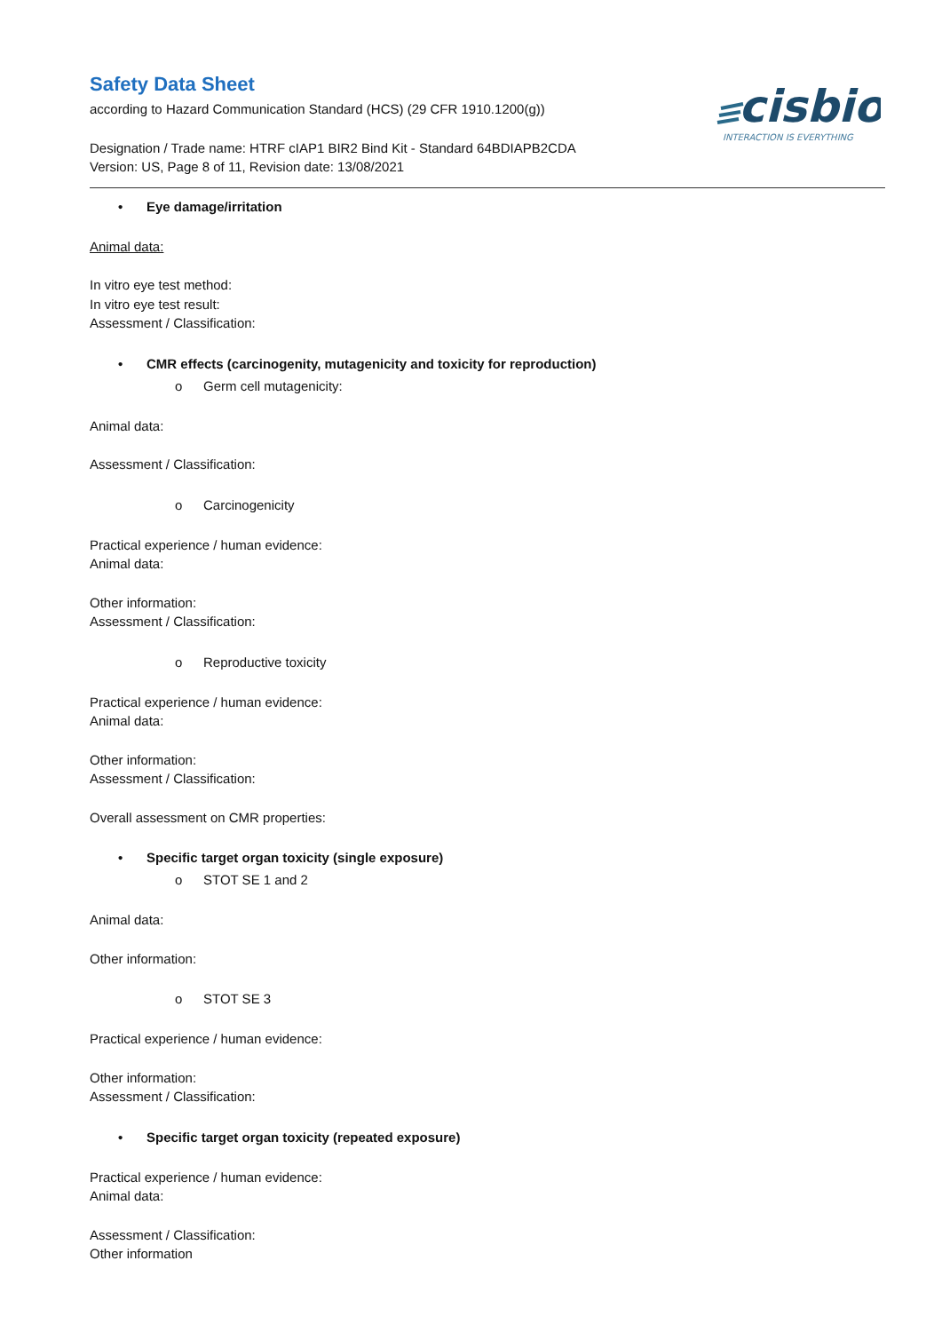Safety Data Sheet
according to Hazard Communication Standard (HCS) (29 CFR 1910.1200(g))
Designation / Trade name: HTRF cIAP1 BIR2 Bind Kit - Standard 64BDIAPB2CDA
Version: US, Page 8 of 11, Revision date: 13/08/2021
cisbio
INTERACTION IS EVERYTHING
• Eye damage/irritation
Animal data:
In vitro eye test method:
In vitro eye test result:
Assessment / Classification:
• CMR effects (carcinogenity, mutagenicity and toxicity for reproduction)
o Germ cell mutagenicity:
Animal data:
Assessment / Classification:
o Carcinogenicity
Practical experience / human evidence:
Animal data:
Other information:
Assessment / Classification:
o Reproductive toxicity
Practical experience / human evidence:
Animal data:
Other information:
Assessment / Classification:
Overall assessment on CMR properties:
• Specific target organ toxicity (single exposure)
o STOT SE 1 and 2
Animal data:
Other information:
o STOT SE 3
Practical experience / human evidence:
Other information:
Assessment / Classification:
• Specific target organ toxicity (repeated exposure)
Practical experience / human evidence:
Animal data:
Assessment / Classification:
Other information